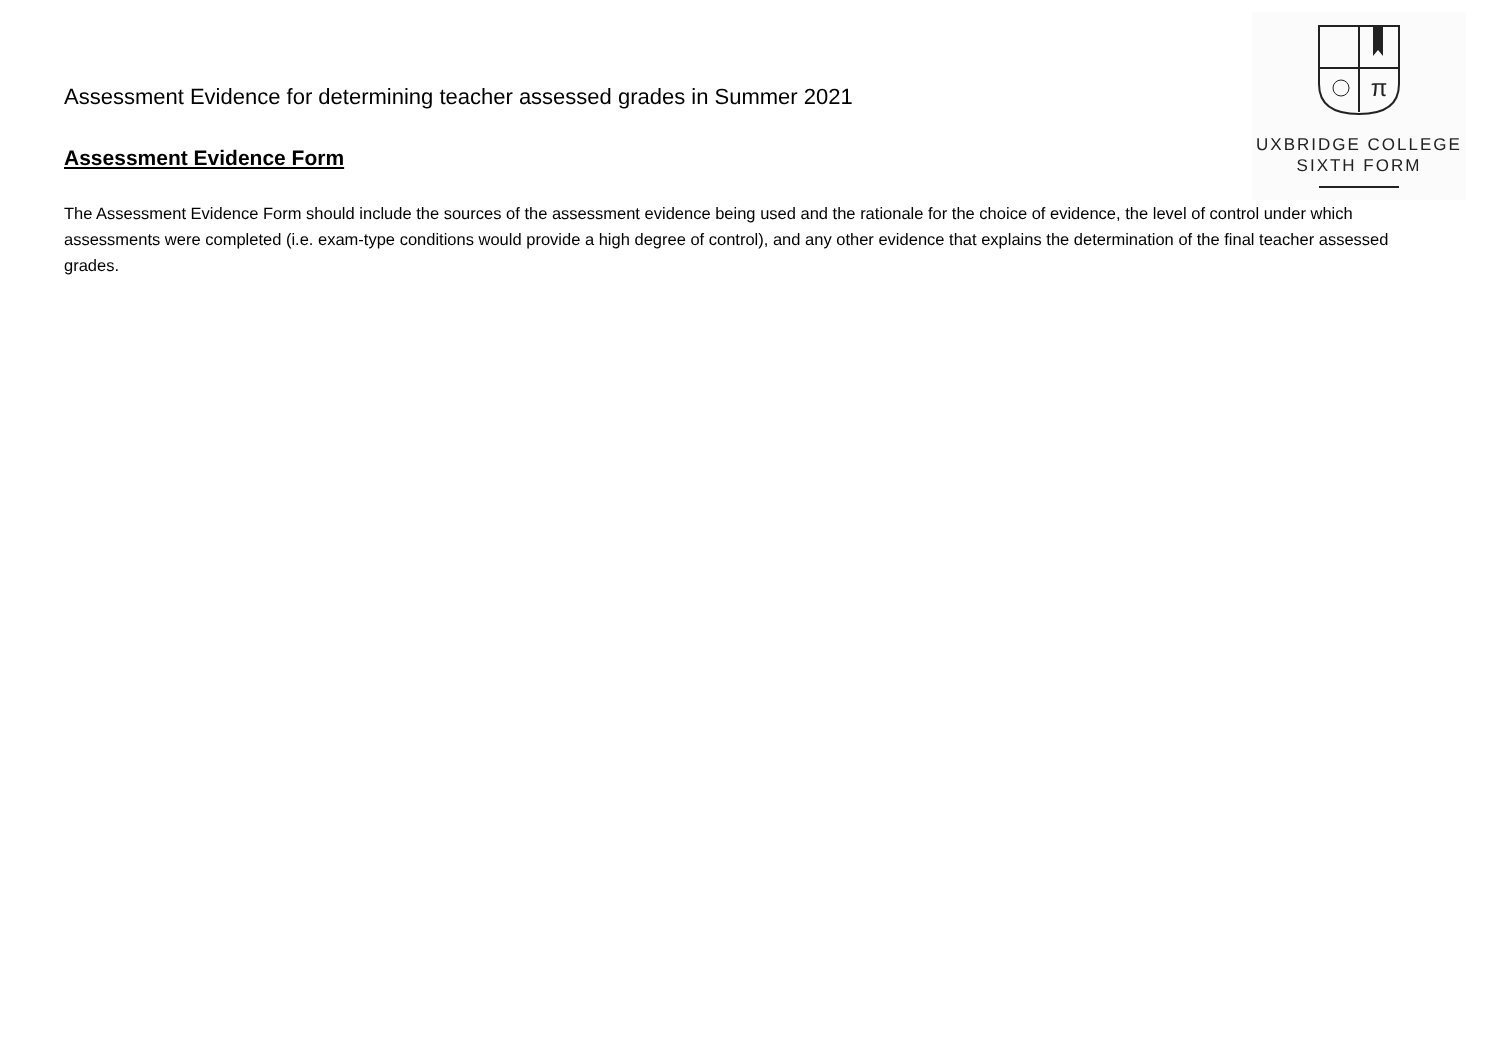π
UXBRIDGE COLLEGE
SIXTH FORM
Assessment Evidence for determining teacher assessed grades in Summer 2021
Assessment Evidence Form
The Assessment Evidence Form should include the sources of the assessment evidence being used and the rationale for the choice of evidence, the level of control under which assessments were completed (i.e. exam-type conditions would provide a high degree of control), and any other evidence that explains the determination of the final teacher assessed grades.